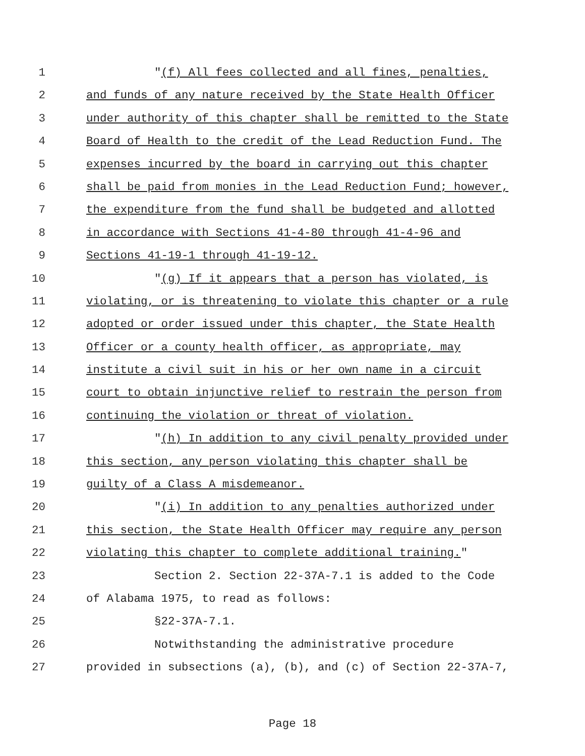1 "(f) All fees collected and all fines, penalties,
2 and funds of any nature received by the State Health Officer
3 under authority of this chapter shall be remitted to the State
4 Board of Health to the credit of the Lead Reduction Fund. The
5 expenses incurred by the board in carrying out this chapter
6 shall be paid from monies in the Lead Reduction Fund; however,
7 the expenditure from the fund shall be budgeted and allotted
8 in accordance with Sections 41-4-80 through 41-4-96 and
9 Sections 41-19-1 through 41-19-12.
10 "(g) If it appears that a person has violated, is
11 violating, or is threatening to violate this chapter or a rule
12 adopted or order issued under this chapter, the State Health
13 Officer or a county health officer, as appropriate, may
14 institute a civil suit in his or her own name in a circuit
15 court to obtain injunctive relief to restrain the person from
16 continuing the violation or threat of violation.
17 "(h) In addition to any civil penalty provided under
18 this section, any person violating this chapter shall be
19 guilty of a Class A misdemeanor.
20 "(i) In addition to any penalties authorized under
21 this section, the State Health Officer may require any person
22 violating this chapter to complete additional training."
23 Section 2. Section 22-37A-7.1 is added to the Code
24 of Alabama 1975, to read as follows:
25 §22-37A-7.1.
26 Notwithstanding the administrative procedure
27 provided in subsections (a), (b), and (c) of Section 22-37A-7,
Page 18